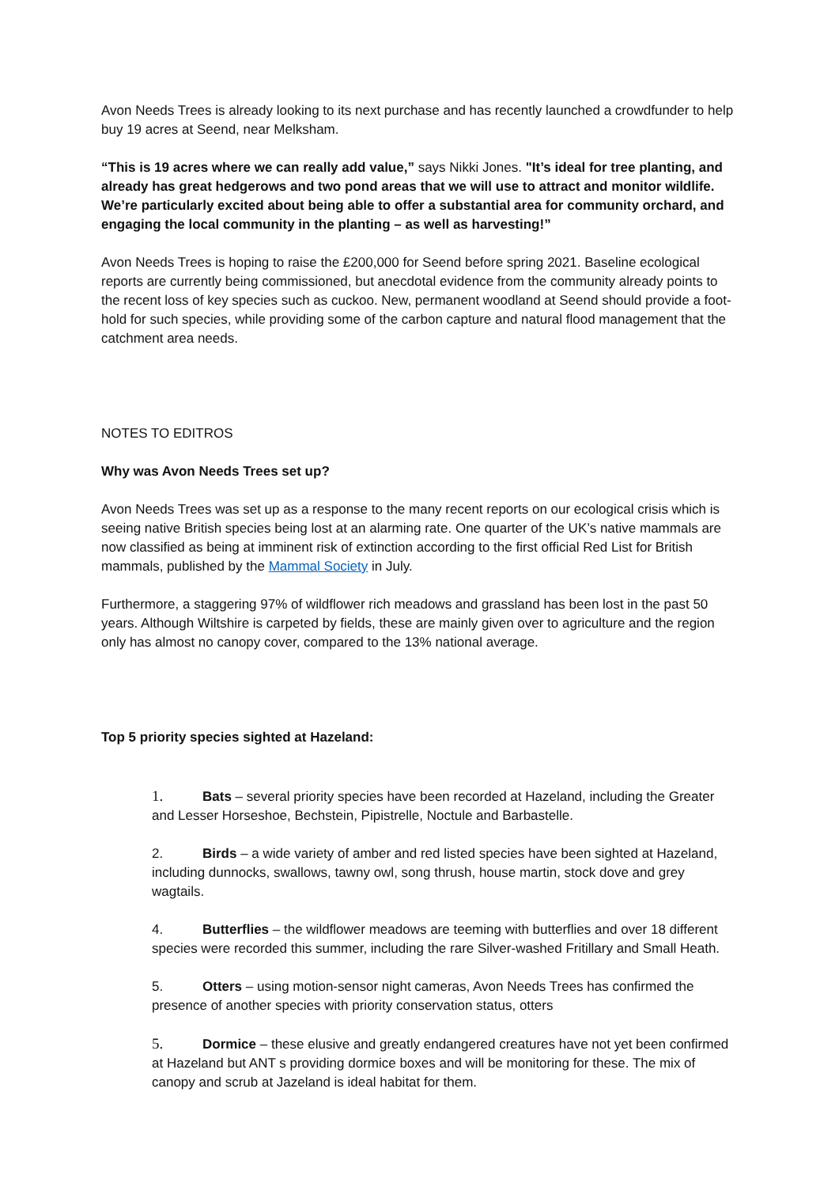Avon Needs Trees is already looking to its next purchase and has recently launched a crowdfunder to help buy 19 acres at Seend, near Melksham.
“This is 19 acres where we can really add value,” says Nikki Jones. "It’s ideal for tree planting, and already has great hedgerows and two pond areas that we will use to attract and monitor wildlife. We’re particularly excited about being able to offer a substantial area for community orchard, and engaging the local community in the planting – as well as harvesting!”
Avon Needs Trees is hoping to raise the £200,000 for Seend before spring 2021. Baseline ecological reports are currently being commissioned, but anecdotal evidence from the community already points to the recent loss of key species such as cuckoo. New, permanent woodland at Seend should provide a foot-hold for such species, while providing some of the carbon capture and natural flood management that the catchment area needs.
NOTES TO EDITROS
Why was Avon Needs Trees set up?
Avon Needs Trees was set up as a response to the many recent reports on our ecological crisis which is seeing native British species being lost at an alarming rate. One quarter of the UK’s native mammals are now classified as being at imminent risk of extinction according to the first official Red List for British mammals, published by the Mammal Society in July.
Furthermore, a staggering 97% of wildflower rich meadows and grassland has been lost in the past 50 years. Although Wiltshire is carpeted by fields, these are mainly given over to agriculture and the region only has almost no canopy cover, compared to the 13% national average.
Top 5 priority species sighted at Hazeland:
1. Bats – several priority species have been recorded at Hazeland, including the Greater and Lesser Horseshoe, Bechstein, Pipistrelle, Noctule and Barbastelle.
2. Birds – a wide variety of amber and red listed species have been sighted at Hazeland, including dunnocks, swallows, tawny owl, song thrush, house martin, stock dove and grey wagtails.
4. Butterflies – the wildflower meadows are teeming with butterflies and over 18 different species were recorded this summer, including the rare Silver-washed Fritillary and Small Heath.
5. Otters – using motion-sensor night cameras, Avon Needs Trees has confirmed the presence of another species with priority conservation status, otters
5. Dormice – these elusive and greatly endangered creatures have not yet been confirmed at Hazeland but ANT s providing dormice boxes and will be monitoring for these. The mix of canopy and scrub at Jazeland is ideal habitat for them.